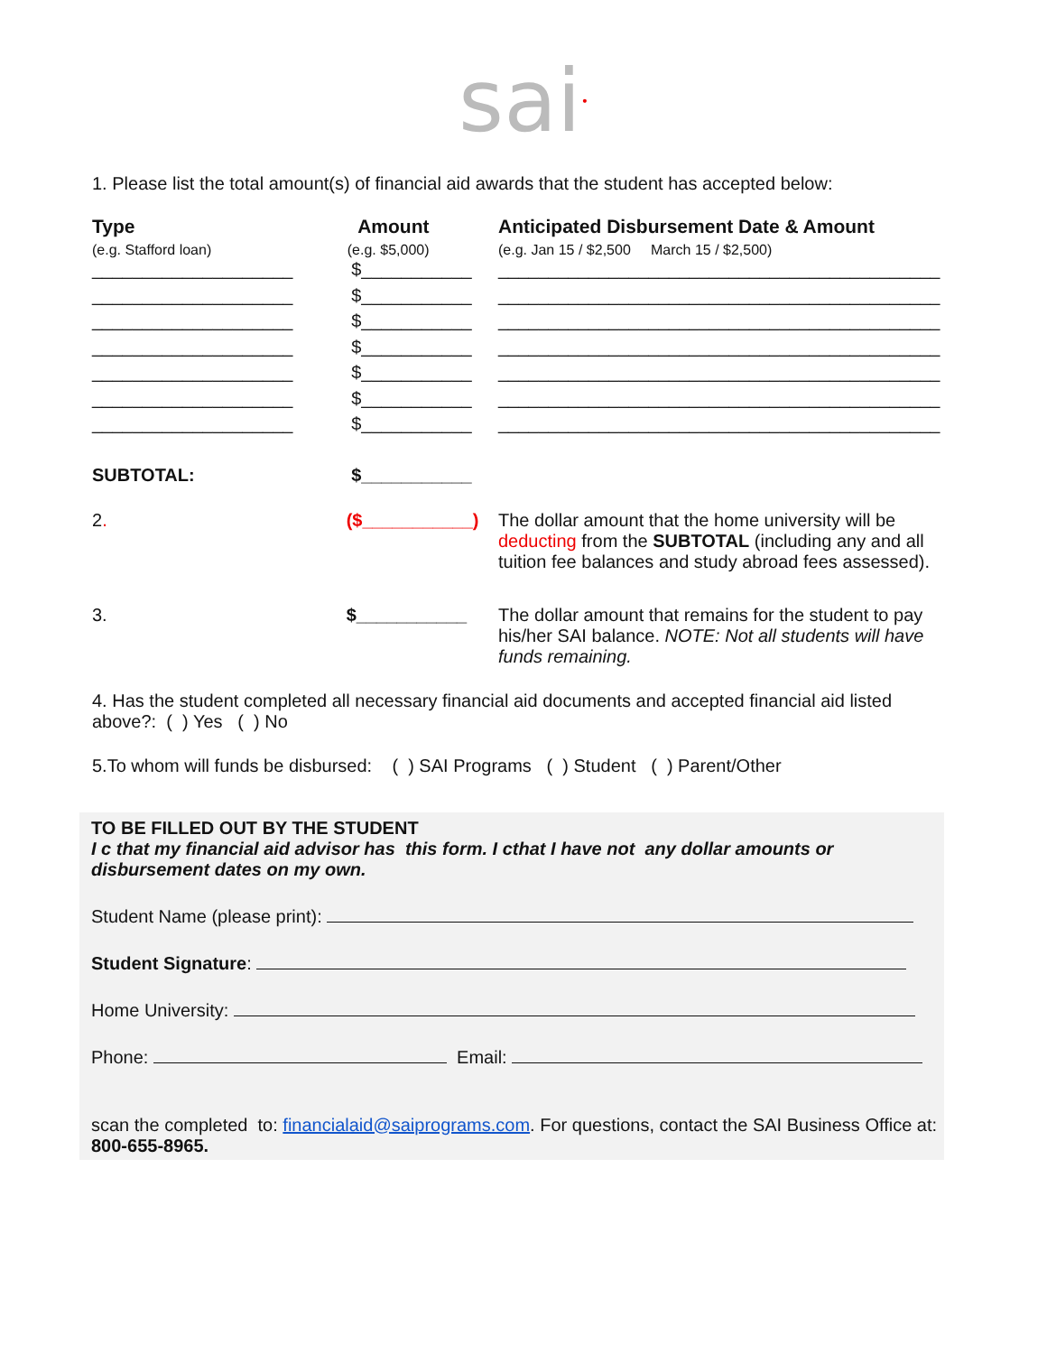sai•
1. Please list the total amount(s) of financial aid awards that the student has accepted below:
| Type (e.g. Stafford loan) | Amount (e.g. $5,000) | Anticipated Disbursement Date & Amount (e.g. Jan 15 / $2,500 March 15 / $2,500) |
| --- | --- | --- |
| ____________________ | $___________ | ____________________________________________ |
| ____________________ | $___________ | ____________________________________________ |
| ____________________ | $___________ | ____________________________________________ |
| ____________________ | $___________ | ____________________________________________ |
| ____________________ | $___________ | ____________________________________________ |
| ____________________ | $___________ | ____________________________________________ |
| ____________________ | $___________ | ____________________________________________ |
| SUBTOTAL: | $___________ | |
| 2 . | ($___________) | The dollar amount that the home university will be deducting from the SUBTOTAL (including any and all tuition fee balances and study abroad fees assessed). |
| 3. | $___________ | The dollar amount that remains for the student to pay his/her SAI balance. NOTE: Not all students will have funds remaining. |
4. Has the student completed all necessary financial aid documents and accepted financial aid listed above?: ( ) Yes ( ) No
5.To whom will funds be disbursed: ( ) SAI Programs ( ) Student ( ) Parent/Other
TO BE FILLED OUT BY THE STUDENT
I c that my financial aid advisor has this form. I cthat I have not any dollar amounts or disbursement dates on my own.
Student Name (please print):
Student Signature:
Home University:
Phone: Email:
scan the completed to: financialaid@saiprograms.com. For questions, contact the SAI Business Office at: 800-655-8965.